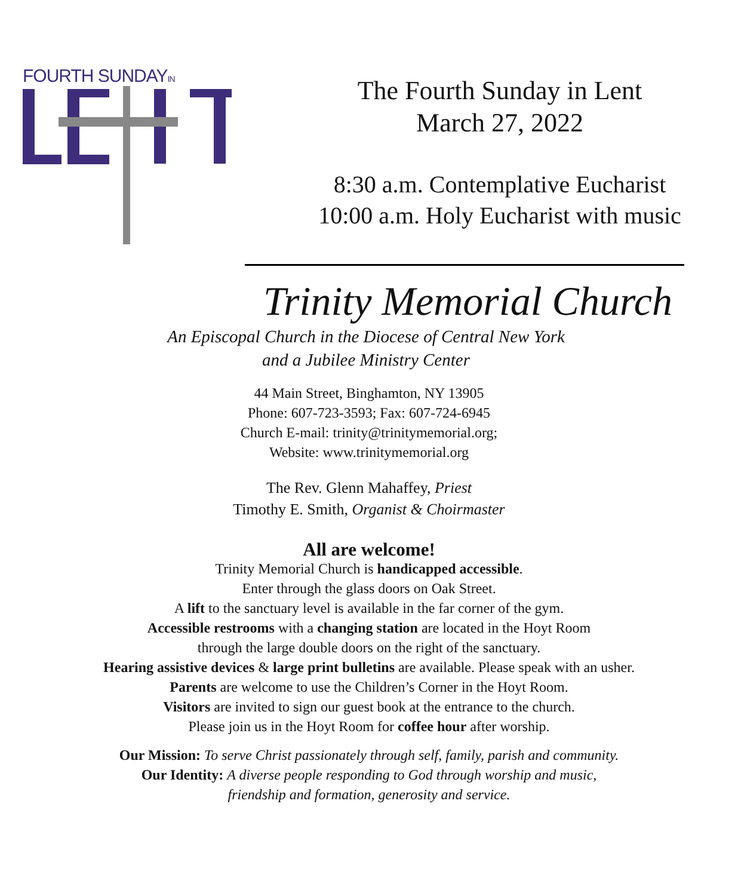FOURTH SUNDAYIN
The Fourth Sunday in Lent
March 27, 2022
8:30 a.m. Contemplative Eucharist
10:00 a.m. Holy Eucharist with music
Trinity Memorial Church
An Episcopal Church in the Diocese of Central New York
and a Jubilee Ministry Center
44 Main Street, Binghamton, NY 13905
Phone: 607-723-3593; Fax: 607-724-6945
Church E-mail: trinity@trinitymemorial.org;
Website: www.trinitymemorial.org
The Rev. Glenn Mahaffey, Priest
Timothy E. Smith, Organist & Choirmaster
All are welcome!
Trinity Memorial Church is handicapped accessible.
Enter through the glass doors on Oak Street.
A lift to the sanctuary level is available in the far corner of the gym.
Accessible restrooms with a changing station are located in the Hoyt Room
through the large double doors on the right of the sanctuary.
Hearing assistive devices & large print bulletins are available. Please speak with an usher.
Parents are welcome to use the Children’s Corner in the Hoyt Room.
Visitors are invited to sign our guest book at the entrance to the church.
Please join us in the Hoyt Room for coffee hour after worship.
Our Mission: To serve Christ passionately through self, family, parish and community.
Our Identity: A diverse people responding to God through worship and music,
friendship and formation, generosity and service.